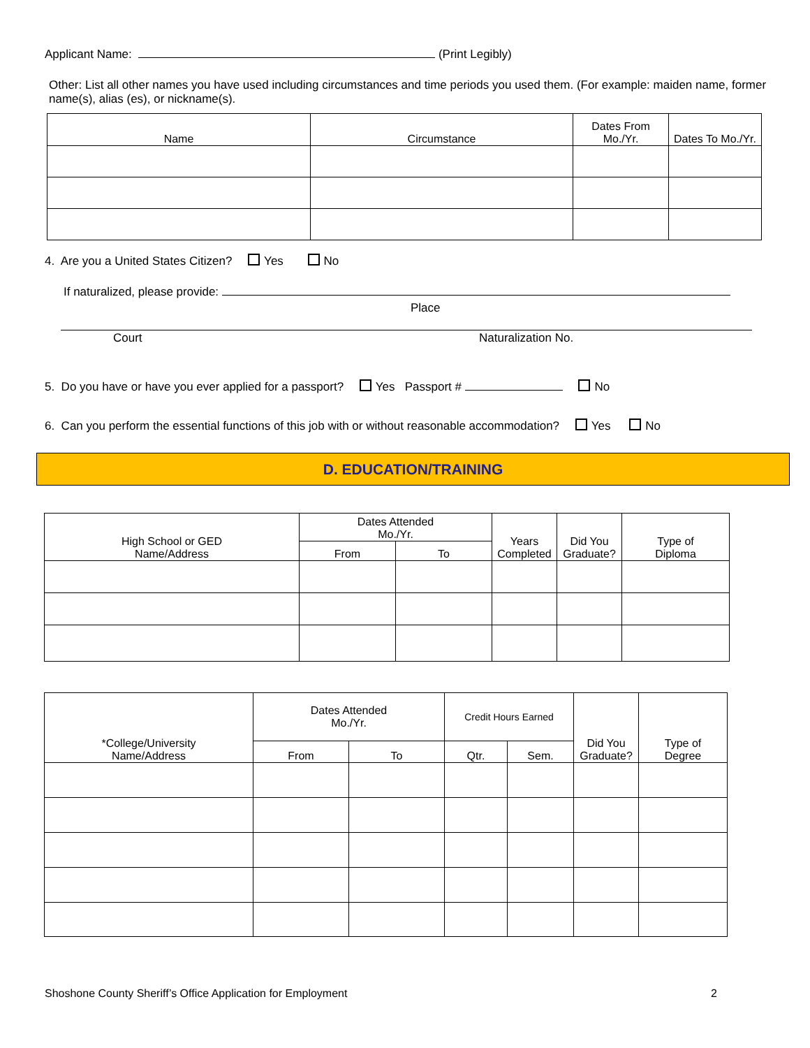Applicant Name: (Print Legibly)
Other: List all other names you have used including circumstances and time periods you used them. (For example: maiden name, former name(s), alias (es), or nickname(s).
| Name | Circumstance | Dates From Mo./Yr. | Dates To Mo./Yr. |
| --- | --- | --- | --- |
4. Are you a United States Citizen? Yes No
If naturalized, please provide:
Place
Court Naturalization No.
5. Do you have or have you ever applied for a passport? Yes Passport # No
6. Can you perform the essential functions of this job with or without reasonable accommodation? Yes No
D. EDUCATION/TRAINING
| High School or GED Name/Address | Dates Attended Mo./Yr. | | Years Completed | Did You Graduate? | Type of Diploma |
| --- | --- | --- | --- | --- | --- |
| | From | To | | | |
| *College/University Name/Address | Dates Attended Mo./Yr. | | Credit Hours Earned | | Did You Graduate? | Type of Degree |
| --- | --- | --- | --- | --- | --- | --- |
| | From | To | Qtr. | Sem. | | |
Shoshone County Sheriff’s Office Application for Employment
2